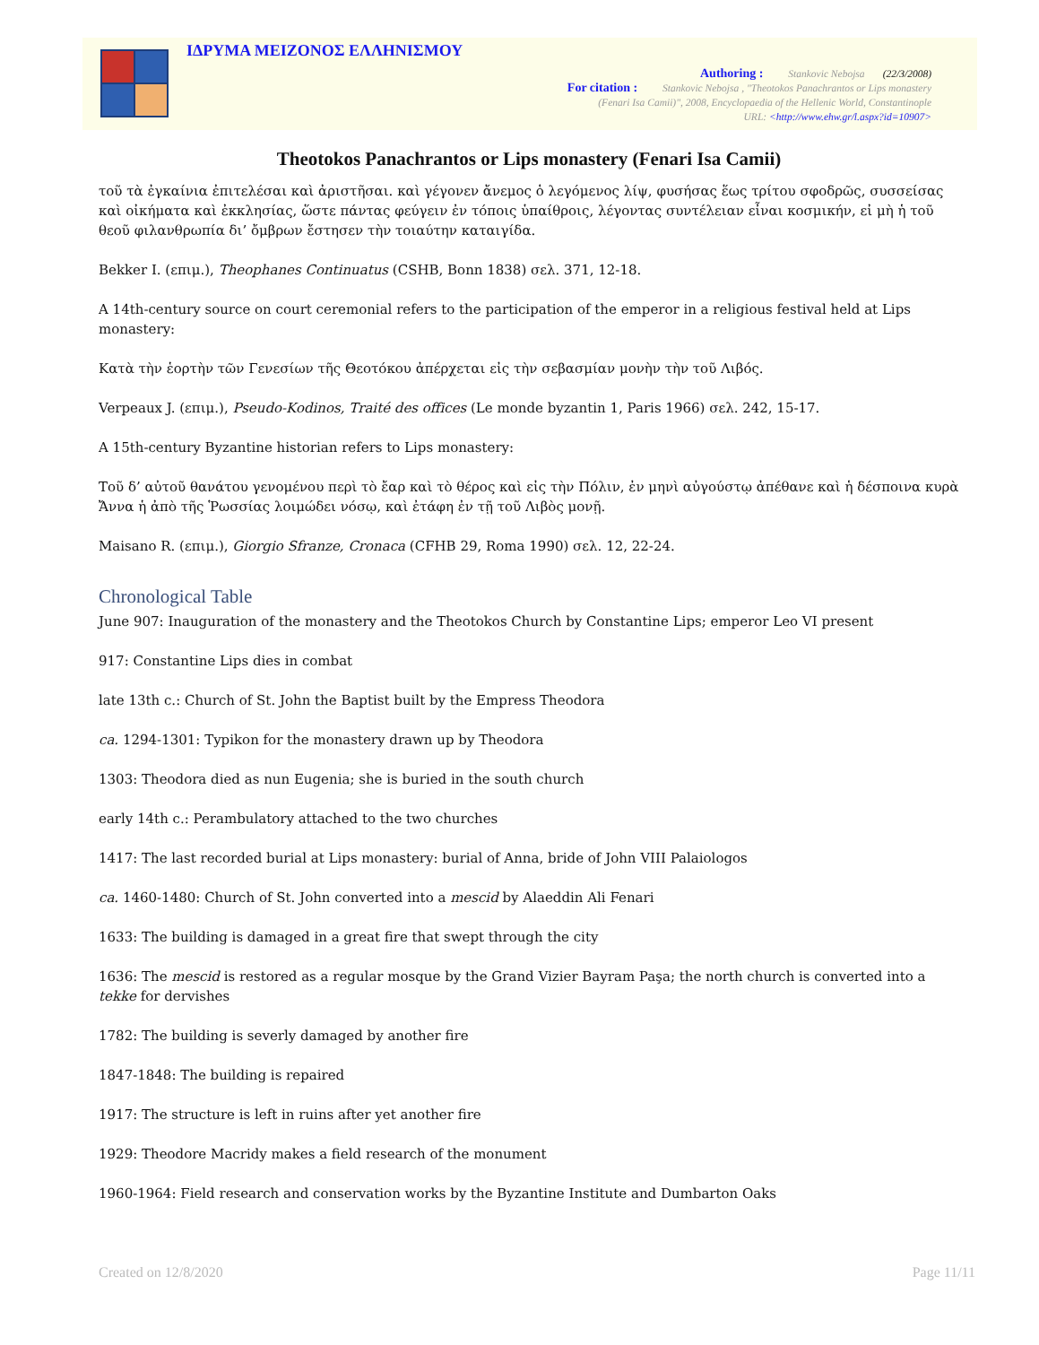ΙΔΡΥΜΑ ΜΕΙΖΟΝΟΣ ΕΛΛΗΝΙΣΜΟΥ
Authoring : Stankovic Nebojsa (22/3/2008)
For citation : Stankovic Nebojsa , "Theotokos Panachrantos or Lips monastery
(Fenari Isa Camii)", 2008, Encyclopaedia of the Hellenic World, Constantinople
URL: <http://www.ehw.gr/l.aspx?id=10907>
Theotokos Panachrantos or Lips monastery (Fenari Isa Camii)
τοῦ τὰ ἐγκαίνια ἐπιτελέσαι καὶ ἀριστῆσαι. καὶ γέγονεν ἄνεμος ὁ λεγόμενος λίψ, φυσήσας ἕως τρίτου σφοδρῶς, συσσείσας καὶ οἰκήματα καὶ ἐκκλησίας, ὥστε πάντας φεύγειν ἐν τόποις ὑπαίθροις, λέγοντας συντέλειαν εἶναι κοσμικήν, εἰ μὴ ἡ τοῦ θεοῦ φιλανθρωπία δι’ ὄμβρων ἔστησεν τὴν τοιαύτην καταιγίδα.
Bekker I. (επιμ.), Theophanes Continuatus (CSHB, Bonn 1838) σελ. 371, 12-18.
A 14th-century source on court ceremonial refers to the participation of the emperor in a religious festival held at Lips monastery:
Κατὰ τὴν ἑορτὴν τῶν Γενεσίων τῆς Θεοτόκου ἀπέρχεται εἰς τὴν σεβασμίαν μονὴν τὴν τοῦ Λιβός.
Verpeaux J. (επιμ.), Pseudo-Kodinos, Traité des offices (Le monde byzantin 1, Paris 1966) σελ. 242, 15-17.
A 15th-century Byzantine historian refers to Lips monastery:
Τοῦ δ’ αὐτοῦ θανάτου γενομένου περὶ τὸ ἔαρ καὶ τὸ θέρος καὶ εἰς τὴν Πόλιν, ἐν μηνὶ αὐγούστῳ ἀπέθανε καὶ ἡ δέσποινα κυρὰ Ἄννα ἡ ἀπὸ τῆς Ῥωσσίας λοιμώδει νόσῳ, καὶ ἐτάφη ἐν τῇ τοῦ Λιβὸς μονῇ.
Maisano R. (επιμ.), Giorgio Sfranze, Cronaca (CFHB 29, Roma 1990) σελ. 12, 22-24.
Chronological Table
June 907: Inauguration of the monastery and the Theotokos Church by Constantine Lips; emperor Leo VI present
917: Constantine Lips dies in combat
late 13th c.: Church of St. John the Baptist built by the Empress Theodora
ca. 1294-1301: Typikon for the monastery drawn up by Theodora
1303: Theodora died as nun Eugenia; she is buried in the south church
early 14th c.: Perambulatory attached to the two churches
1417: The last recorded burial at Lips monastery: burial of Anna, bride of John VIII Palaiologos
ca. 1460-1480: Church of St. John converted into a mescid by Alaeddin Ali Fenari
1633: The building is damaged in a great fire that swept through the city
1636: The mescid is restored as a regular mosque by the Grand Vizier Bayram Paşa; the north church is converted into a tekke for dervishes
1782: The building is severly damaged by another fire
1847-1848: The building is repaired
1917: The structure is left in ruins after yet another fire
1929: Theodore Macridy makes a field research of the monument
1960-1964: Field research and conservation works by the Byzantine Institute and Dumbarton Oaks
Created on 12/8/2020 Page 11/11